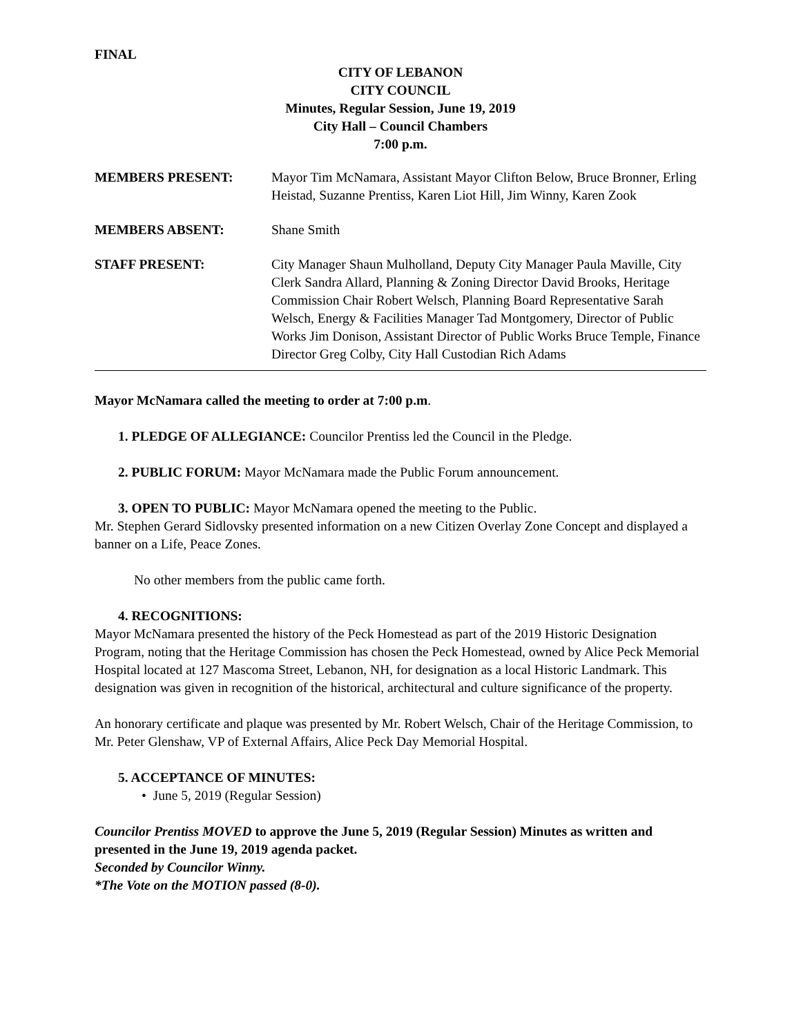FINAL
CITY OF LEBANON
CITY COUNCIL
Minutes, Regular Session, June 19, 2019
City Hall – Council Chambers
7:00 p.m.
MEMBERS PRESENT: Mayor Tim McNamara, Assistant Mayor Clifton Below, Bruce Bronner, Erling Heistad, Suzanne Prentiss, Karen Liot Hill, Jim Winny, Karen Zook
MEMBERS ABSENT: Shane Smith
STAFF PRESENT: City Manager Shaun Mulholland, Deputy City Manager Paula Maville, City Clerk Sandra Allard, Planning & Zoning Director David Brooks, Heritage Commission Chair Robert Welsch, Planning Board Representative Sarah Welsch, Energy & Facilities Manager Tad Montgomery, Director of Public Works Jim Donison, Assistant Director of Public Works Bruce Temple, Finance Director Greg Colby, City Hall Custodian Rich Adams
Mayor McNamara called the meeting to order at 7:00 p.m.
1. PLEDGE OF ALLEGIANCE: Councilor Prentiss led the Council in the Pledge.
2. PUBLIC FORUM: Mayor McNamara made the Public Forum announcement.
3. OPEN TO PUBLIC: Mayor McNamara opened the meeting to the Public.
Mr. Stephen Gerard Sidlovsky presented information on a new Citizen Overlay Zone Concept and displayed a banner on a Life, Peace Zones.
No other members from the public came forth.
4. RECOGNITIONS:
Mayor McNamara presented the history of the Peck Homestead as part of the 2019 Historic Designation Program, noting that the Heritage Commission has chosen the Peck Homestead, owned by Alice Peck Memorial Hospital located at 127 Mascoma Street, Lebanon, NH, for designation as a local Historic Landmark. This designation was given in recognition of the historical, architectural and culture significance of the property.
An honorary certificate and plaque was presented by Mr. Robert Welsch, Chair of the Heritage Commission, to Mr. Peter Glenshaw, VP of External Affairs, Alice Peck Day Memorial Hospital.
5. ACCEPTANCE OF MINUTES:
• June 5, 2019 (Regular Session)
Councilor Prentiss MOVED to approve the June 5, 2019 (Regular Session) Minutes as written and presented in the June 19, 2019 agenda packet.
Seconded by Councilor Winny.
*The Vote on the MOTION passed (8-0).